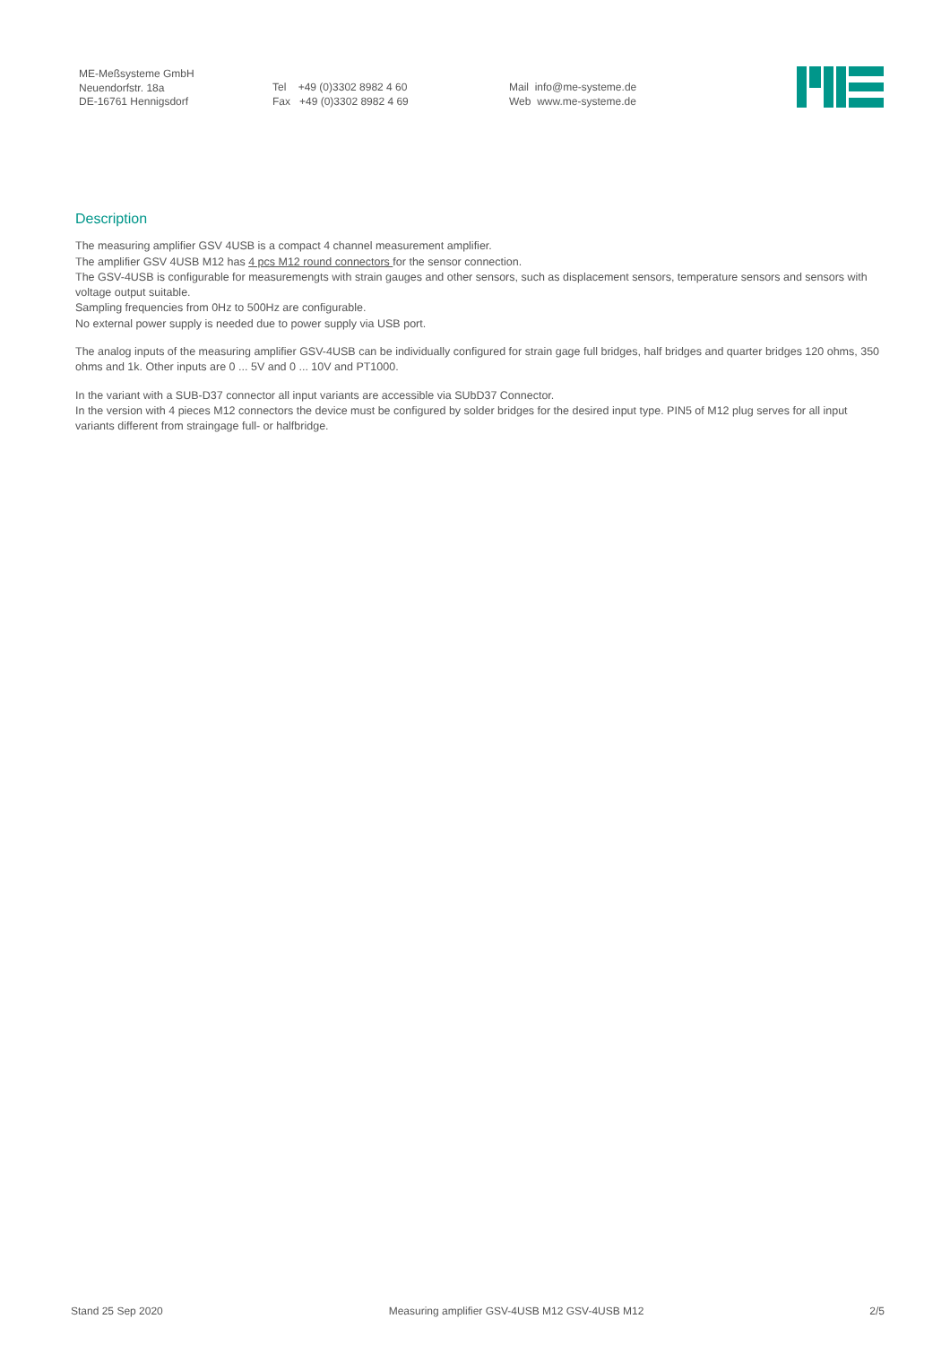ME-Meßsysteme GmbH
Neuendorfstr. 18a
DE-16761 Hennigsdorf
Tel +49 (0)3302 8982 4 60
Fax +49 (0)3302 8982 4 69
Mail info@me-systeme.de
Web www.me-systeme.de
Description
The measuring amplifier GSV 4USB is a compact 4 channel measurement amplifier.
The amplifier GSV 4USB M12 has 4 pcs M12 round connectors for the sensor connection.
The GSV-4USB is configurable for measuremengts with strain gauges and other sensors, such as displacement sensors, temperature sensors and sensors with voltage output suitable.
Sampling frequencies from 0Hz to 500Hz are configurable.
No external power supply is needed due to power supply via USB port.
The analog inputs of the measuring amplifier GSV-4USB can be individually configured for strain gage full bridges, half bridges and quarter bridges 120 ohms, 350 ohms and 1k. Other inputs are 0 ... 5V and 0 ... 10V and PT1000.
In the variant with a SUB-D37 connector all input variants are accessible via SUbD37 Connector.
In the version with 4 pieces M12 connectors the device must be configured by solder bridges for the desired input type. PIN5 of M12 plug serves for all input variants different from straingage full- or halfbridge.
Stand 25 Sep 2020 Measuring amplifier GSV-4USB M12 GSV-4USB M12 2/5